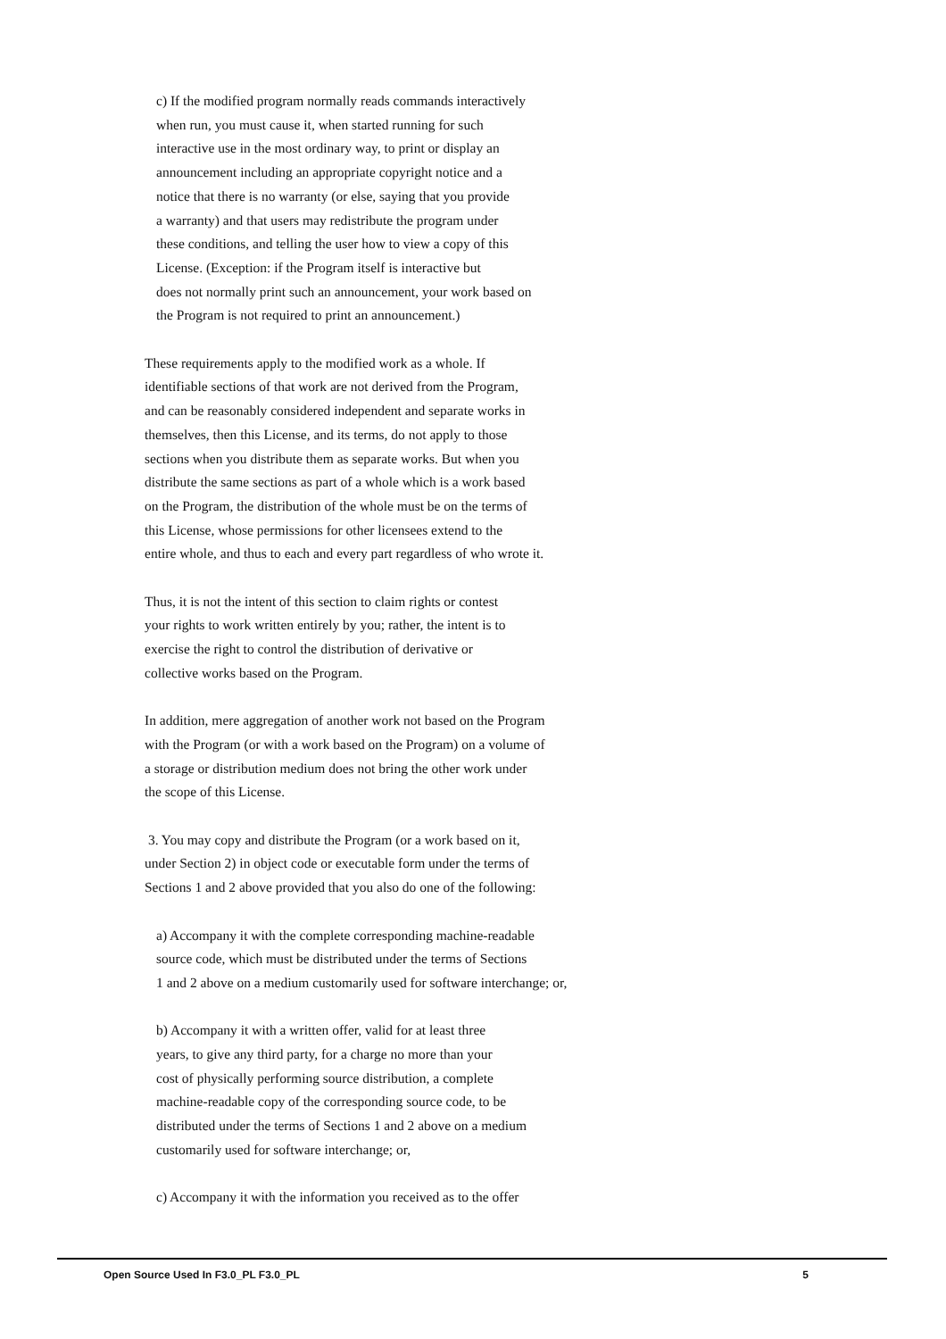c) If the modified program normally reads commands interactively
when run, you must cause it, when started running for such
interactive use in the most ordinary way, to print or display an
announcement including an appropriate copyright notice and a
notice that there is no warranty (or else, saying that you provide
a warranty) and that users may redistribute the program under
these conditions, and telling the user how to view a copy of this
License. (Exception: if the Program itself is interactive but
does not normally print such an announcement, your work based on
the Program is not required to print an announcement.)
These requirements apply to the modified work as a whole. If
identifiable sections of that work are not derived from the Program,
and can be reasonably considered independent and separate works in
themselves, then this License, and its terms, do not apply to those
sections when you distribute them as separate works. But when you
distribute the same sections as part of a whole which is a work based
on the Program, the distribution of the whole must be on the terms of
this License, whose permissions for other licensees extend to the
entire whole, and thus to each and every part regardless of who wrote it.
Thus, it is not the intent of this section to claim rights or contest
your rights to work written entirely by you; rather, the intent is to
exercise the right to control the distribution of derivative or
collective works based on the Program.
In addition, mere aggregation of another work not based on the Program
with the Program (or with a work based on the Program) on a volume of
a storage or distribution medium does not bring the other work under
the scope of this License.
3. You may copy and distribute the Program (or a work based on it,
under Section 2) in object code or executable form under the terms of
Sections 1 and 2 above provided that you also do one of the following:
a) Accompany it with the complete corresponding machine-readable
source code, which must be distributed under the terms of Sections
1 and 2 above on a medium customarily used for software interchange; or,
b) Accompany it with a written offer, valid for at least three
years, to give any third party, for a charge no more than your
cost of physically performing source distribution, a complete
machine-readable copy of the corresponding source code, to be
distributed under the terms of Sections 1 and 2 above on a medium
customarily used for software interchange; or,
c) Accompany it with the information you received as to the offer
Open Source Used In F3.0_PL F3.0_PL 5